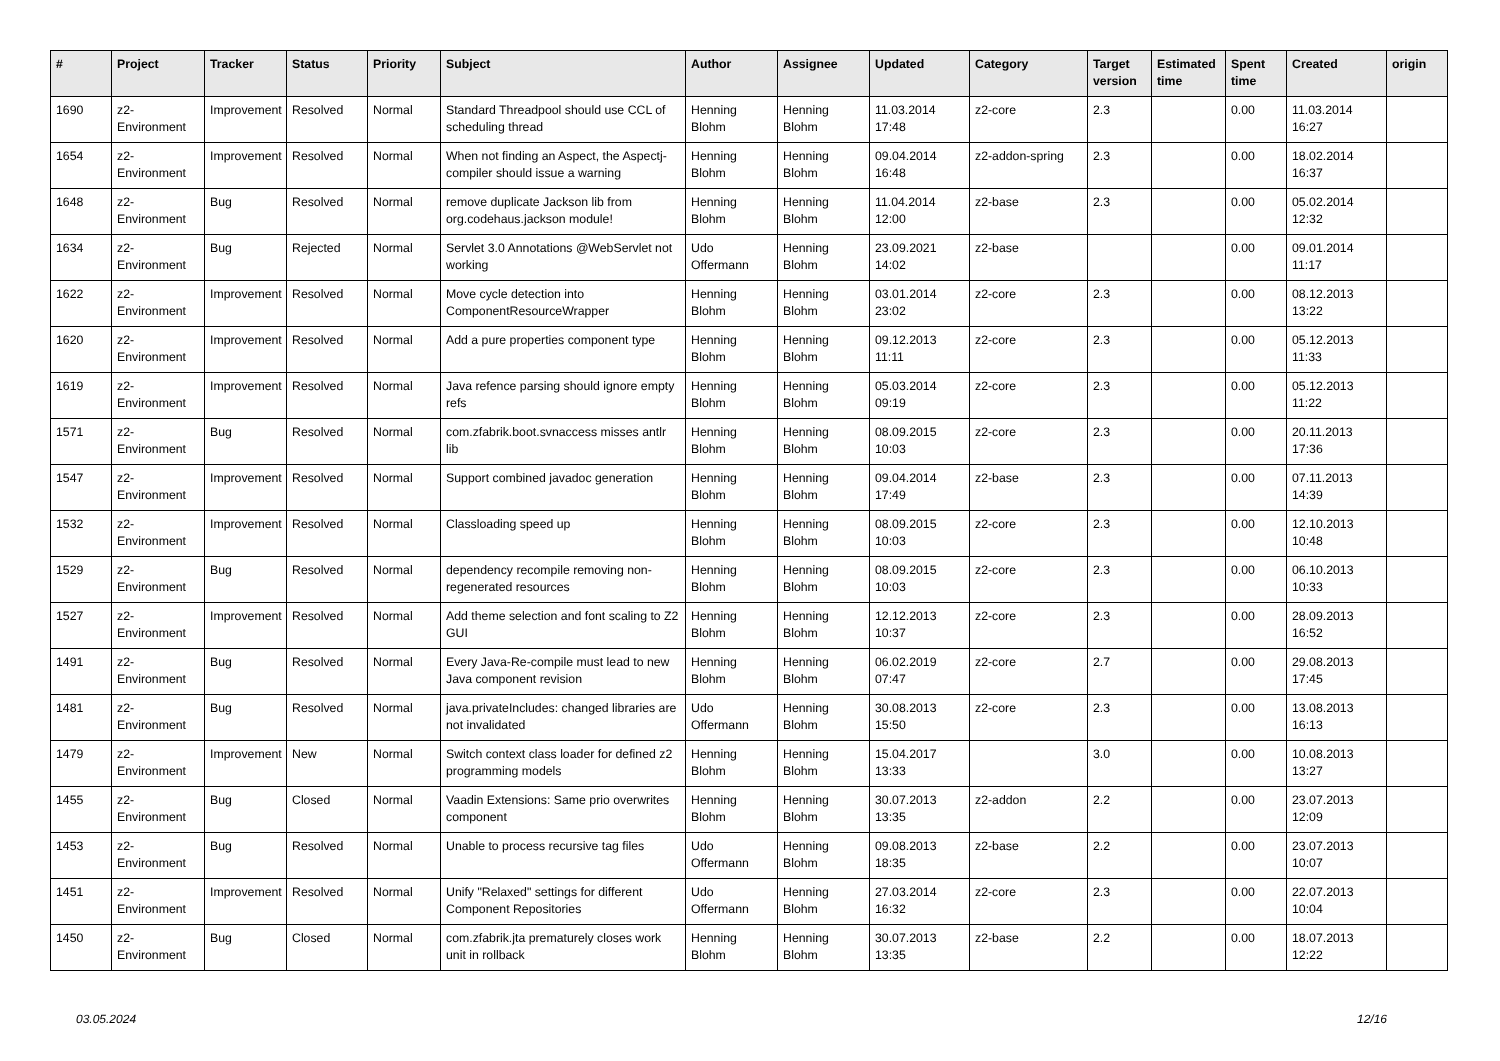| # | Project | Tracker | Status | Priority | Subject | Author | Assignee | Updated | Category | Target version | Estimated time | Spent time | Created | origin |
| --- | --- | --- | --- | --- | --- | --- | --- | --- | --- | --- | --- | --- | --- | --- |
| 1690 | z2-Environment | Improvement | Resolved | Normal | Standard Threadpool should use CCL of scheduling thread | Henning Blohm | Henning Blohm | 11.03.2014 17:48 | z2-core | 2.3 | | 0.00 | 11.03.2014 16:27 | |
| 1654 | z2-Environment | Improvement | Resolved | Normal | When not finding an Aspect, the Aspectj-compiler should issue a warning | Henning Blohm | Henning Blohm | 09.04.2014 16:48 | z2-addon-spring | 2.3 | | 0.00 | 18.02.2014 16:37 | |
| 1648 | z2-Environment | Bug | Resolved | Normal | remove duplicate Jackson lib from org.codehaus.jackson module! | Henning Blohm | Henning Blohm | 11.04.2014 12:00 | z2-base | 2.3 | | 0.00 | 05.02.2014 12:32 | |
| 1634 | z2-Environment | Bug | Rejected | Normal | Servlet 3.0 Annotations @WebServlet not working | Udo Offermann | Henning Blohm | 23.09.2021 14:02 | z2-base | | | 0.00 | 09.01.2014 11:17 | |
| 1622 | z2-Environment | Improvement | Resolved | Normal | Move cycle detection into ComponentResourceWrapper | Henning Blohm | Henning Blohm | 03.01.2014 23:02 | z2-core | 2.3 | | 0.00 | 08.12.2013 13:22 | |
| 1620 | z2-Environment | Improvement | Resolved | Normal | Add a pure properties component type | Henning Blohm | Henning Blohm | 09.12.2013 11:11 | z2-core | 2.3 | | 0.00 | 05.12.2013 11:33 | |
| 1619 | z2-Environment | Improvement | Resolved | Normal | Java refence parsing should ignore empty refs | Henning Blohm | Henning Blohm | 05.03.2014 09:19 | z2-core | 2.3 | | 0.00 | 05.12.2013 11:22 | |
| 1571 | z2-Environment | Bug | Resolved | Normal | com.zfabrik.boot.svnaccess misses antlr lib | Henning Blohm | Henning Blohm | 08.09.2015 10:03 | z2-core | 2.3 | | 0.00 | 20.11.2013 17:36 | |
| 1547 | z2-Environment | Improvement | Resolved | Normal | Support combined javadoc generation | Henning Blohm | Henning Blohm | 09.04.2014 17:49 | z2-base | 2.3 | | 0.00 | 07.11.2013 14:39 | |
| 1532 | z2-Environment | Improvement | Resolved | Normal | Classloading speed up | Henning Blohm | Henning Blohm | 08.09.2015 10:03 | z2-core | 2.3 | | 0.00 | 12.10.2013 10:48 | |
| 1529 | z2-Environment | Bug | Resolved | Normal | dependency recompile removing non-regenerated resources | Henning Blohm | Henning Blohm | 08.09.2015 10:03 | z2-core | 2.3 | | 0.00 | 06.10.2013 10:33 | |
| 1527 | z2-Environment | Improvement | Resolved | Normal | Add theme selection and font scaling to Z2 GUI | Henning Blohm | Henning Blohm | 12.12.2013 10:37 | z2-core | 2.3 | | 0.00 | 28.09.2013 16:52 | |
| 1491 | z2-Environment | Bug | Resolved | Normal | Every Java-Re-compile must lead to new Java component revision | Henning Blohm | Henning Blohm | 06.02.2019 07:47 | z2-core | 2.7 | | 0.00 | 29.08.2013 17:45 | |
| 1481 | z2-Environment | Bug | Resolved | Normal | java.privateIncludes: changed libraries are not invalidated | Udo Offermann | Henning Blohm | 30.08.2013 15:50 | z2-core | 2.3 | | 0.00 | 13.08.2013 16:13 | |
| 1479 | z2-Environment | Improvement | New | Normal | Switch context class loader for defined z2 programming models | Henning Blohm | Henning Blohm | 15.04.2017 13:33 | | 3.0 | | 0.00 | 10.08.2013 13:27 | |
| 1455 | z2-Environment | Bug | Closed | Normal | Vaadin Extensions: Same prio overwrites component | Henning Blohm | Henning Blohm | 30.07.2013 13:35 | z2-addon | 2.2 | | 0.00 | 23.07.2013 12:09 | |
| 1453 | z2-Environment | Bug | Resolved | Normal | Unable to process recursive tag files | Udo Offermann | Henning Blohm | 09.08.2013 18:35 | z2-base | 2.2 | | 0.00 | 23.07.2013 10:07 | |
| 1451 | z2-Environment | Improvement | Resolved | Normal | Unify "Relaxed" settings for different Component Repositories | Udo Offermann | Henning Blohm | 27.03.2014 16:32 | z2-core | 2.3 | | 0.00 | 22.07.2013 10:04 | |
| 1450 | z2-Environment | Bug | Closed | Normal | com.zfabrik.jta prematurely closes work unit in rollback | Henning Blohm | Henning Blohm | 30.07.2013 13:35 | z2-base | 2.2 | | 0.00 | 18.07.2013 12:22 | |
03.05.2024 12/16